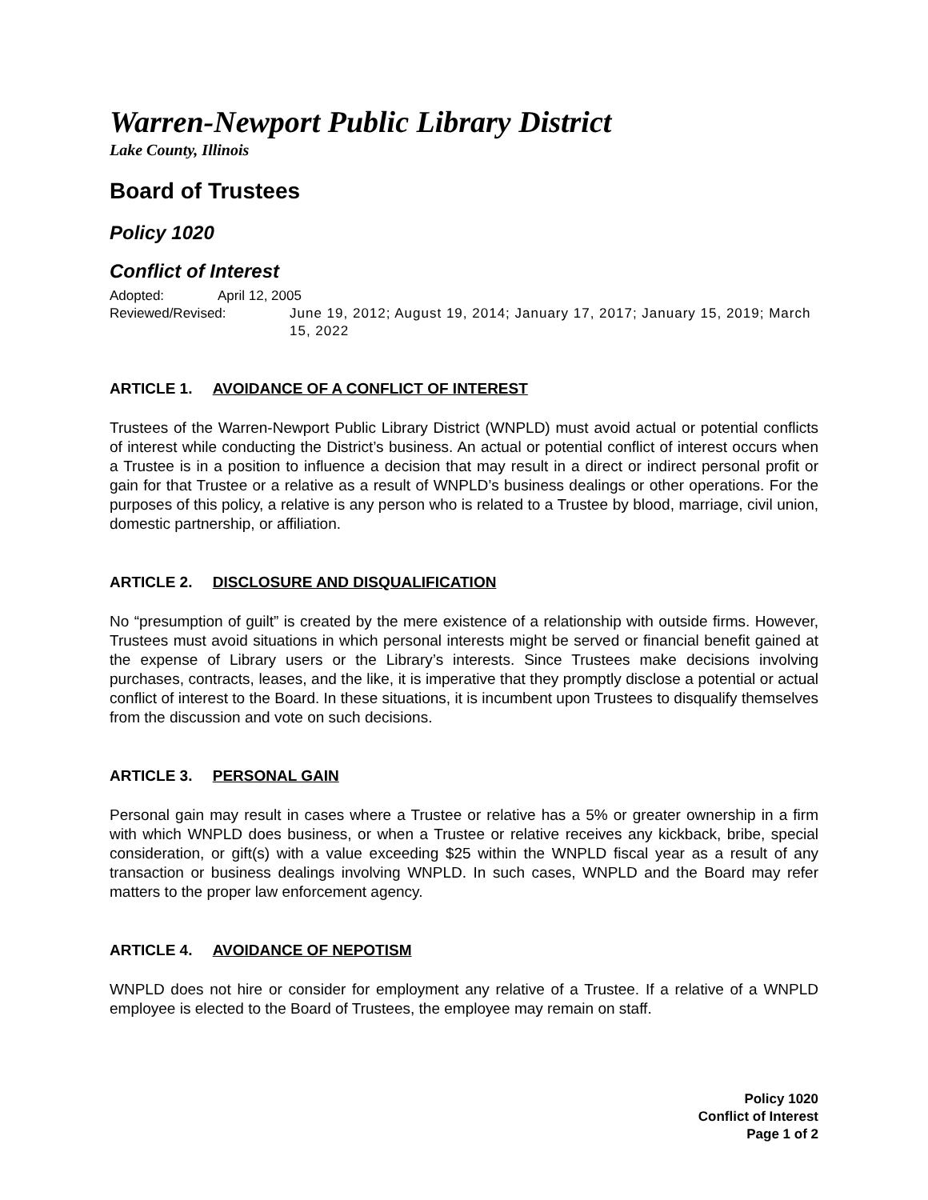Warren-Newport Public Library District
Lake County, Illinois
Board of Trustees
Policy 1020
Conflict of Interest
Adopted: April 12, 2005
Reviewed/Revised: June 19, 2012; August 19, 2014; January 17, 2017; January 15, 2019; March 15, 2022
ARTICLE 1. AVOIDANCE OF A CONFLICT OF INTEREST
Trustees of the Warren-Newport Public Library District (WNPLD) must avoid actual or potential conflicts of interest while conducting the District’s business. An actual or potential conflict of interest occurs when a Trustee is in a position to influence a decision that may result in a direct or indirect personal profit or gain for that Trustee or a relative as a result of WNPLD’s business dealings or other operations. For the purposes of this policy, a relative is any person who is related to a Trustee by blood, marriage, civil union, domestic partnership, or affiliation.
ARTICLE 2. DISCLOSURE AND DISQUALIFICATION
No “presumption of guilt” is created by the mere existence of a relationship with outside firms. However, Trustees must avoid situations in which personal interests might be served or financial benefit gained at the expense of Library users or the Library’s interests. Since Trustees make decisions involving purchases, contracts, leases, and the like, it is imperative that they promptly disclose a potential or actual conflict of interest to the Board. In these situations, it is incumbent upon Trustees to disqualify themselves from the discussion and vote on such decisions.
ARTICLE 3. PERSONAL GAIN
Personal gain may result in cases where a Trustee or relative has a 5% or greater ownership in a firm with which WNPLD does business, or when a Trustee or relative receives any kickback, bribe, special consideration, or gift(s) with a value exceeding $25 within the WNPLD fiscal year as a result of any transaction or business dealings involving WNPLD. In such cases, WNPLD and the Board may refer matters to the proper law enforcement agency.
ARTICLE 4. AVOIDANCE OF NEPOTISM
WNPLD does not hire or consider for employment any relative of a Trustee. If a relative of a WNPLD employee is elected to the Board of Trustees, the employee may remain on staff.
Policy 1020
Conflict of Interest
Page 1 of 2